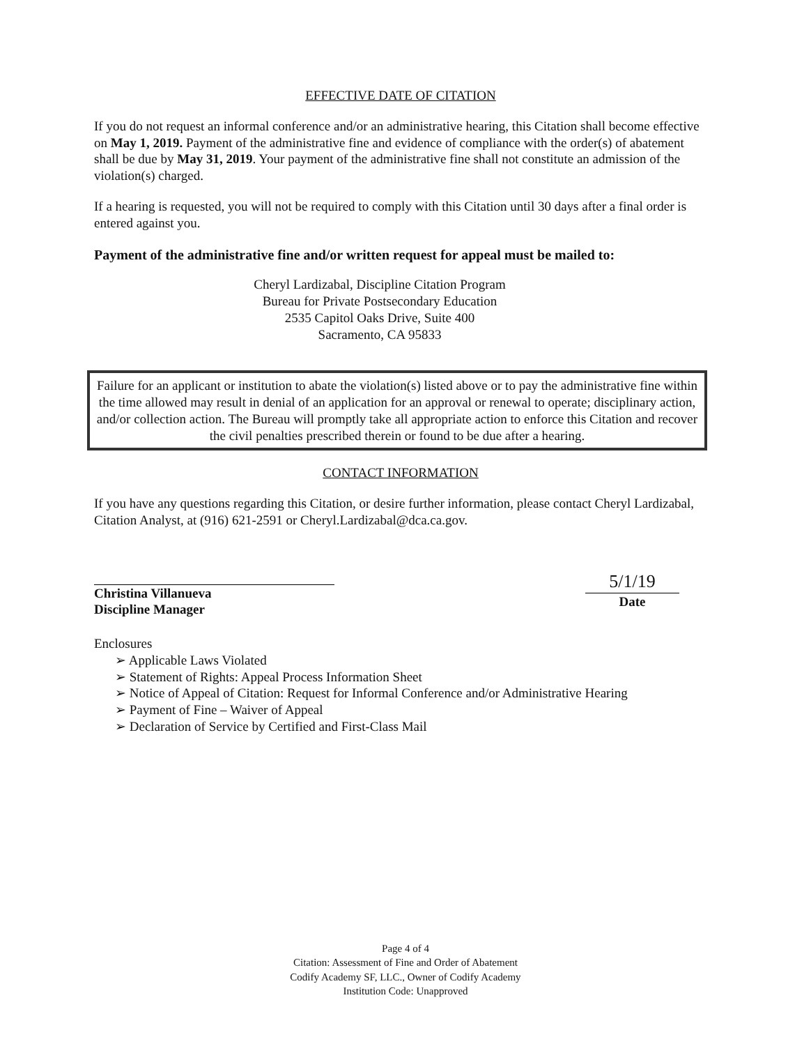EFFECTIVE DATE OF CITATION
If you do not request an informal conference and/or an administrative hearing, this Citation shall become effective on May 1, 2019. Payment of the administrative fine and evidence of compliance with the order(s) of abatement shall be due by May 31, 2019. Your payment of the administrative fine shall not constitute an admission of the violation(s) charged.
If a hearing is requested, you will not be required to comply with this Citation until 30 days after a final order is entered against you.
Payment of the administrative fine and/or written request for appeal must be mailed to:
Cheryl Lardizabal, Discipline Citation Program
Bureau for Private Postsecondary Education
2535 Capitol Oaks Drive, Suite 400
Sacramento, CA 95833
Failure for an applicant or institution to abate the violation(s) listed above or to pay the administrative fine within the time allowed may result in denial of an application for an approval or renewal to operate; disciplinary action, and/or collection action. The Bureau will promptly take all appropriate action to enforce this Citation and recover the civil penalties prescribed therein or found to be due after a hearing.
CONTACT INFORMATION
If you have any questions regarding this Citation, or desire further information, please contact Cheryl Lardizabal, Citation Analyst, at (916) 621-2591 or Cheryl.Lardizabal@dca.ca.gov.
Christina Villanueva
Discipline Manager
5/1/19
Date
Enclosures
➢ Applicable Laws Violated
➢ Statement of Rights: Appeal Process Information Sheet
➢ Notice of Appeal of Citation: Request for Informal Conference and/or Administrative Hearing
➢ Payment of Fine – Waiver of Appeal
➢ Declaration of Service by Certified and First-Class Mail
Page 4 of 4
Citation: Assessment of Fine and Order of Abatement
Codify Academy SF, LLC., Owner of Codify Academy
Institution Code: Unapproved